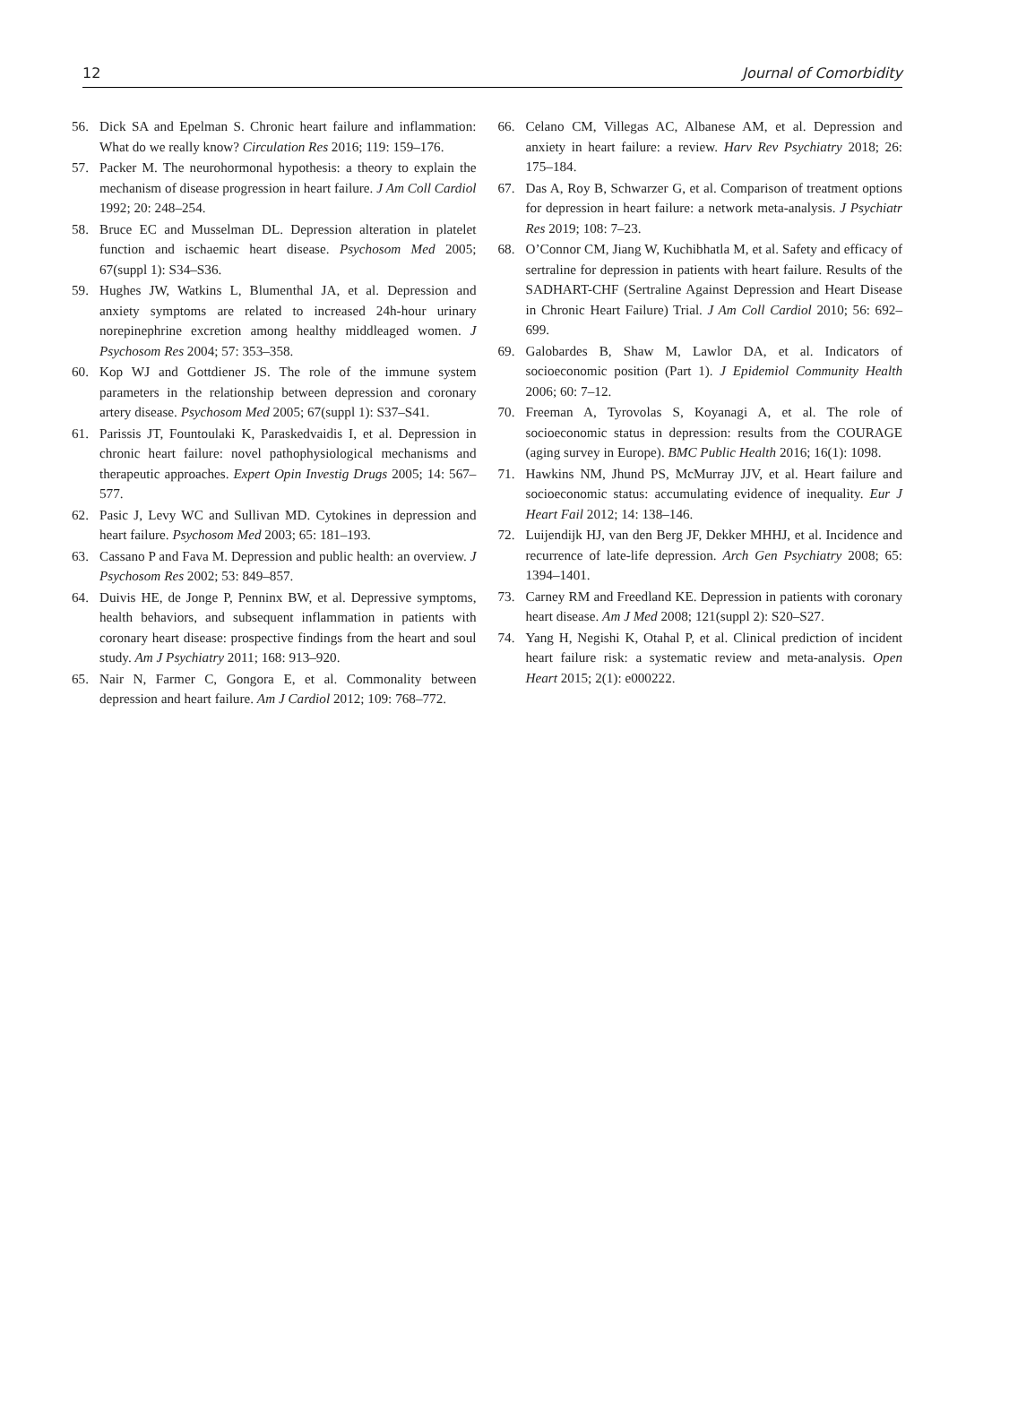12 Journal of Comorbidity
56. Dick SA and Epelman S. Chronic heart failure and inflammation: What do we really know? Circulation Res 2016; 119: 159–176.
57. Packer M. The neurohormonal hypothesis: a theory to explain the mechanism of disease progression in heart failure. J Am Coll Cardiol 1992; 20: 248–254.
58. Bruce EC and Musselman DL. Depression alteration in platelet function and ischaemic heart disease. Psychosom Med 2005; 67(suppl 1): S34–S36.
59. Hughes JW, Watkins L, Blumenthal JA, et al. Depression and anxiety symptoms are related to increased 24h-hour urinary norepinephrine excretion among healthy middleaged women. J Psychosom Res 2004; 57: 353–358.
60. Kop WJ and Gottdiener JS. The role of the immune system parameters in the relationship between depression and coronary artery disease. Psychosom Med 2005; 67(suppl 1): S37–S41.
61. Parissis JT, Fountoulaki K, Paraskedvaidis I, et al. Depression in chronic heart failure: novel pathophysiological mechanisms and therapeutic approaches. Expert Opin Investig Drugs 2005; 14: 567–577.
62. Pasic J, Levy WC and Sullivan MD. Cytokines in depression and heart failure. Psychosom Med 2003; 65: 181–193.
63. Cassano P and Fava M. Depression and public health: an overview. J Psychosom Res 2002; 53: 849–857.
64. Duivis HE, de Jonge P, Penninx BW, et al. Depressive symptoms, health behaviors, and subsequent inflammation in patients with coronary heart disease: prospective findings from the heart and soul study. Am J Psychiatry 2011; 168: 913–920.
65. Nair N, Farmer C, Gongora E, et al. Commonality between depression and heart failure. Am J Cardiol 2012; 109: 768–772.
66. Celano CM, Villegas AC, Albanese AM, et al. Depression and anxiety in heart failure: a review. Harv Rev Psychiatry 2018; 26: 175–184.
67. Das A, Roy B, Schwarzer G, et al. Comparison of treatment options for depression in heart failure: a network meta-analysis. J Psychiatr Res 2019; 108: 7–23.
68. O’Connor CM, Jiang W, Kuchibhatla M, et al. Safety and efficacy of sertraline for depression in patients with heart failure. Results of the SADHART-CHF (Sertraline Against Depression and Heart Disease in Chronic Heart Failure) Trial. J Am Coll Cardiol 2010; 56: 692–699.
69. Galobardes B, Shaw M, Lawlor DA, et al. Indicators of socioeconomic position (Part 1). J Epidemiol Community Health 2006; 60: 7–12.
70. Freeman A, Tyrovolas S, Koyanagi A, et al. The role of socioeconomic status in depression: results from the COURAGE (aging survey in Europe). BMC Public Health 2016; 16(1): 1098.
71. Hawkins NM, Jhund PS, McMurray JJV, et al. Heart failure and socioeconomic status: accumulating evidence of inequality. Eur J Heart Fail 2012; 14: 138–146.
72. Luijendijk HJ, van den Berg JF, Dekker MHHJ, et al. Incidence and recurrence of late-life depression. Arch Gen Psychiatry 2008; 65: 1394–1401.
73. Carney RM and Freedland KE. Depression in patients with coronary heart disease. Am J Med 2008; 121(suppl 2): S20–S27.
74. Yang H, Negishi K, Otahal P, et al. Clinical prediction of incident heart failure risk: a systematic review and meta-analysis. Open Heart 2015; 2(1): e000222.